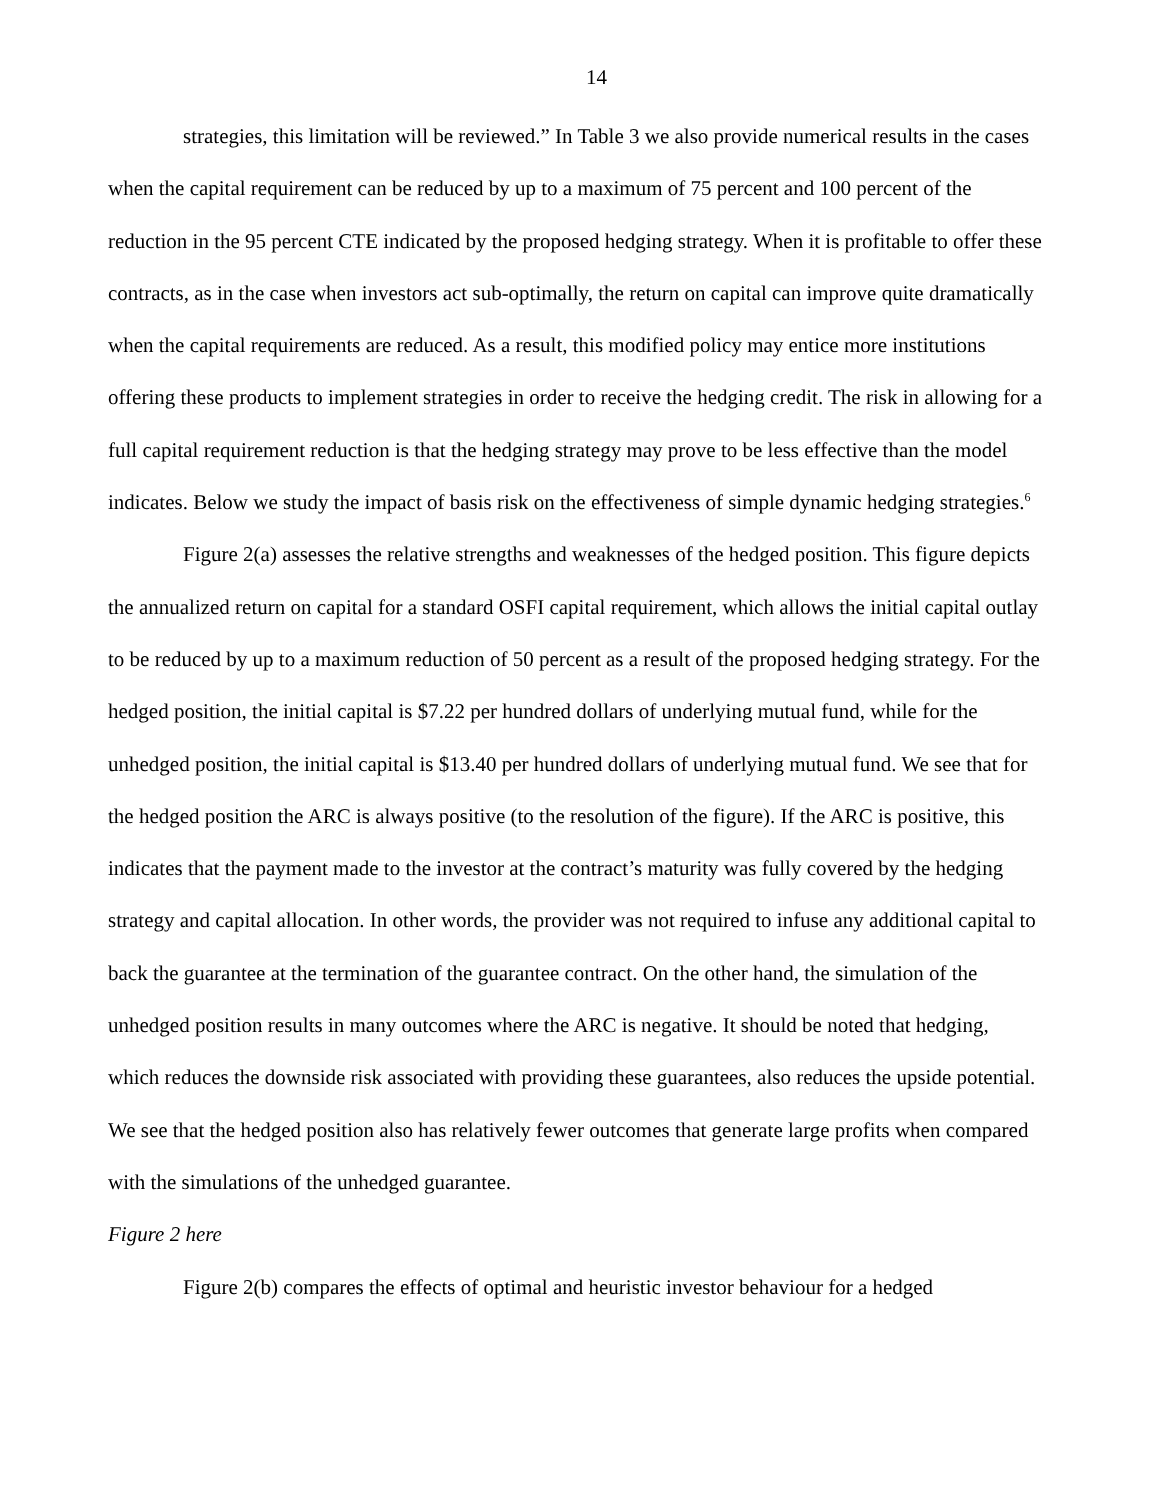14
strategies, this limitation will be reviewed.” In Table 3 we also provide numerical results in the cases when the capital requirement can be reduced by up to a maximum of 75 percent and 100 percent of the reduction in the 95 percent CTE indicated by the proposed hedging strategy. When it is profitable to offer these contracts, as in the case when investors act sub-optimally, the return on capital can improve quite dramatically when the capital requirements are reduced. As a result, this modified policy may entice more institutions offering these products to implement strategies in order to receive the hedging credit. The risk in allowing for a full capital requirement reduction is that the hedging strategy may prove to be less effective than the model indicates. Below we study the impact of basis risk on the effectiveness of simple dynamic hedging strategies.<sup>6</sup>
Figure 2(a) assesses the relative strengths and weaknesses of the hedged position. This figure depicts the annualized return on capital for a standard OSFI capital requirement, which allows the initial capital outlay to be reduced by up to a maximum reduction of 50 percent as a result of the proposed hedging strategy. For the hedged position, the initial capital is $7.22 per hundred dollars of underlying mutual fund, while for the unhedged position, the initial capital is $13.40 per hundred dollars of underlying mutual fund. We see that for the hedged position the ARC is always positive (to the resolution of the figure). If the ARC is positive, this indicates that the payment made to the investor at the contract’s maturity was fully covered by the hedging strategy and capital allocation. In other words, the provider was not required to infuse any additional capital to back the guarantee at the termination of the guarantee contract. On the other hand, the simulation of the unhedged position results in many outcomes where the ARC is negative. It should be noted that hedging, which reduces the downside risk associated with providing these guarantees, also reduces the upside potential. We see that the hedged position also has relatively fewer outcomes that generate large profits when compared with the simulations of the unhedged guarantee.
Figure 2 here
Figure 2(b) compares the effects of optimal and heuristic investor behaviour for a hedged